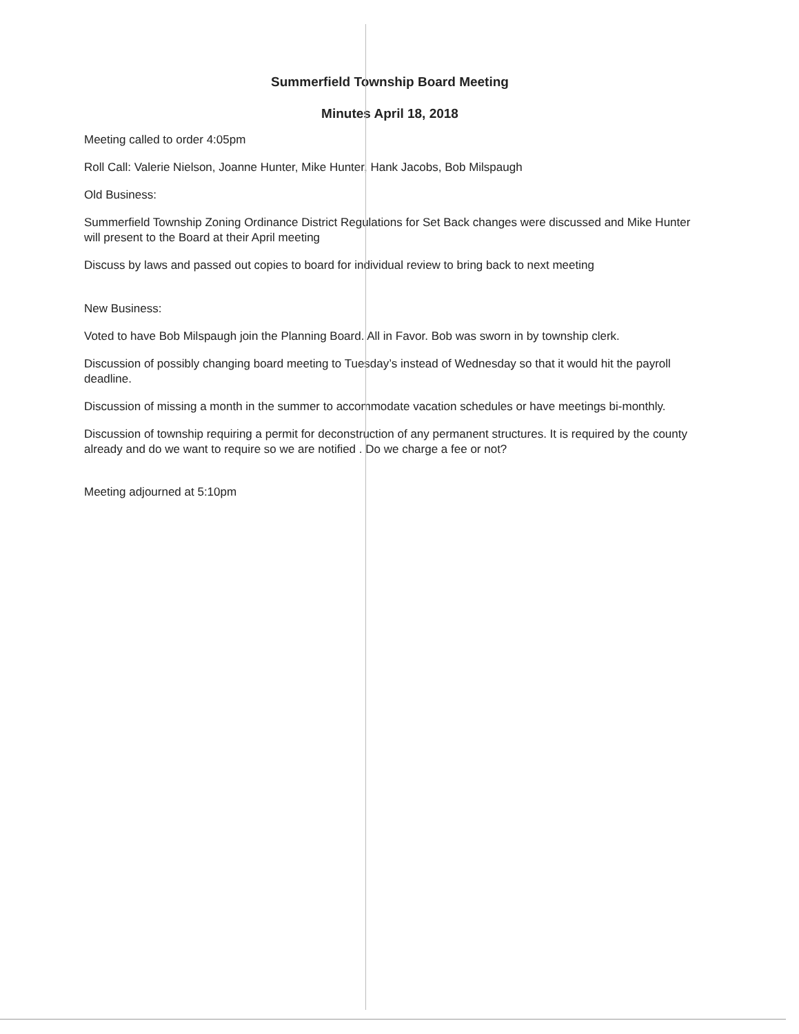Summerfield Township Board Meeting
Minutes April 18, 2018
Meeting called to order 4:05pm
Roll Call: Valerie Nielson, Joanne Hunter, Mike Hunter, Hank Jacobs, Bob Milspaugh
Old Business:
Summerfield Township Zoning Ordinance District Regulations for Set Back changes were discussed and Mike Hunter will present to the Board at their April meeting
Discuss by laws and passed out copies to board for individual review to bring back to next meeting
New Business:
Voted to have Bob Milspaugh join the Planning Board. All in Favor. Bob was sworn in by township clerk.
Discussion of possibly changing board meeting to Tuesday’s instead of Wednesday so that it would hit the payroll deadline.
Discussion of missing a month in the summer to accommodate vacation schedules or have meetings bi-monthly.
Discussion of township requiring a permit for deconstruction of any permanent structures. It is required by the county already and do we want to require so we are notified . Do we charge a fee or not?
Meeting adjourned at 5:10pm